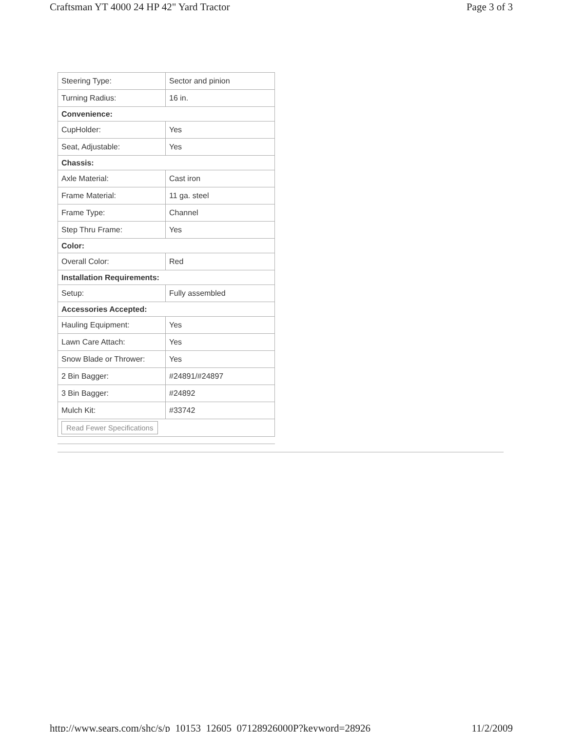Craftsman YT 4000 24 HP 42" Yard Tractor Page 3 of 3
| Steering Type: | Sector and pinion |
| Turning Radius: | 16 in. |
| Convenience: | |
| CupHolder: | Yes |
| Seat, Adjustable: | Yes |
| Chassis: | |
| Axle Material: | Cast iron |
| Frame Material: | 11 ga. steel |
| Frame Type: | Channel |
| Step Thru Frame: | Yes |
| Color: | |
| Overall Color: | Red |
| Installation Requirements: | |
| Setup: | Fully assembled |
| Accessories Accepted: | |
| Hauling Equipment: | Yes |
| Lawn Care Attach: | Yes |
| Snow Blade or Thrower: | Yes |
| 2 Bin Bagger: | #24891/#24897 |
| 3 Bin Bagger: | #24892 |
| Mulch Kit: | #33742 |
| Read Fewer Specifications | |
http://www.sears.com/shc/s/p_10153_12605_07128926000P?keyword=28926 11/2/2009